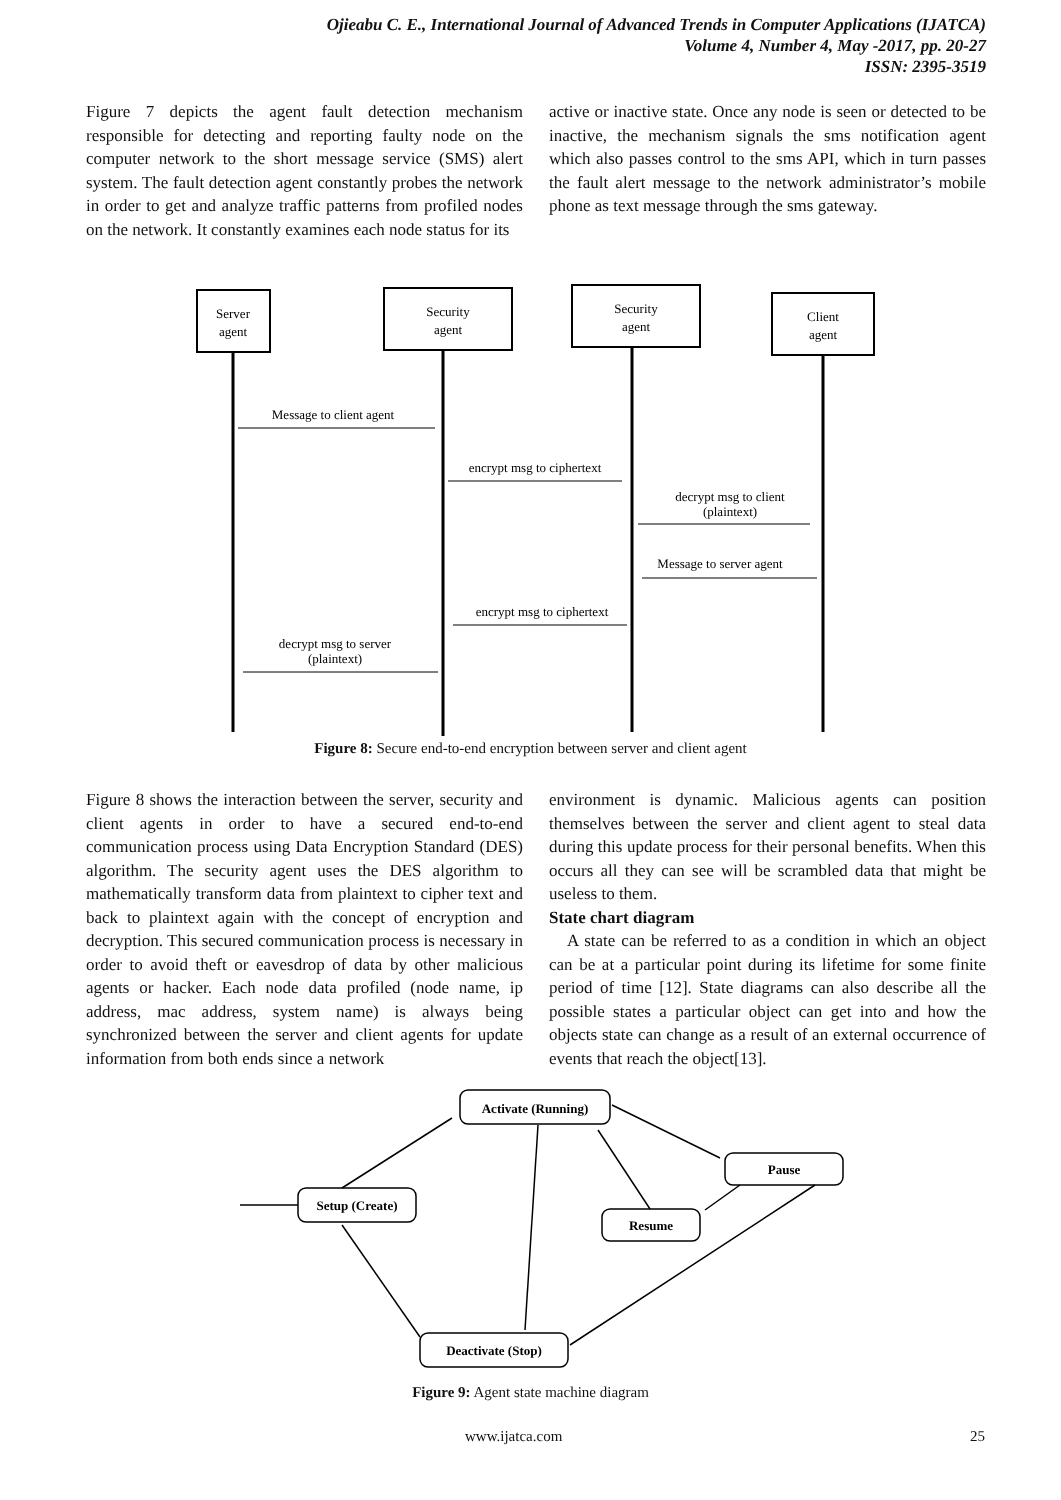Ojieabu C. E., International Journal of Advanced Trends in Computer Applications (IJATCA)
Volume 4, Number 4, May -2017, pp. 20-27
ISSN: 2395-3519
Figure 7 depicts the agent fault detection mechanism responsible for detecting and reporting faulty node on the computer network to the short message service (SMS) alert system. The fault detection agent constantly probes the network in order to get and analyze traffic patterns from profiled nodes on the network. It constantly examines each node status for its
active or inactive state. Once any node is seen or detected to be inactive, the mechanism signals the sms notification agent which also passes control to the sms API, which in turn passes the fault alert message to the network administrator’s mobile phone as text message through the sms gateway.
Server
agent
Security
agent
Security
agent
Client
agent
Message to client agent
encrypt msg to ciphertext
decrypt msg to client
(plaintext)
Message to server agent
encrypt msg to ciphertext
decrypt msg to server
(plaintext)
Figure 8: Secure end-to-end encryption between server and client agent
Figure 8 shows the interaction between the server, security and client agents in order to have a secured end-to-end communication process using Data Encryption Standard (DES) algorithm. The security agent uses the DES algorithm to mathematically transform data from plaintext to cipher text and back to plaintext again with the concept of encryption and decryption. This secured communication process is necessary in order to avoid theft or eavesdrop of data by other malicious agents or hacker. Each node data profiled (node name, ip address, mac address, system name) is always being synchronized between the server and client agents for update information from both ends since a network
environment is dynamic. Malicious agents can position themselves between the server and client agent to steal data during this update process for their personal benefits. When this occurs all they can see will be scrambled data that might be useless to them.
State chart diagram
A state can be referred to as a condition in which an object can be at a particular point during its lifetime for some finite period of time [12]. State diagrams can also describe all the possible states a particular object can get into and how the objects state can change as a result of an external occurrence of events that reach the object[13].
Activate (Running)
Setup (Create)
Pause
Resume
Deactivate (Stop)
Figure 9: Agent state machine diagram
www.ijatca.com 25